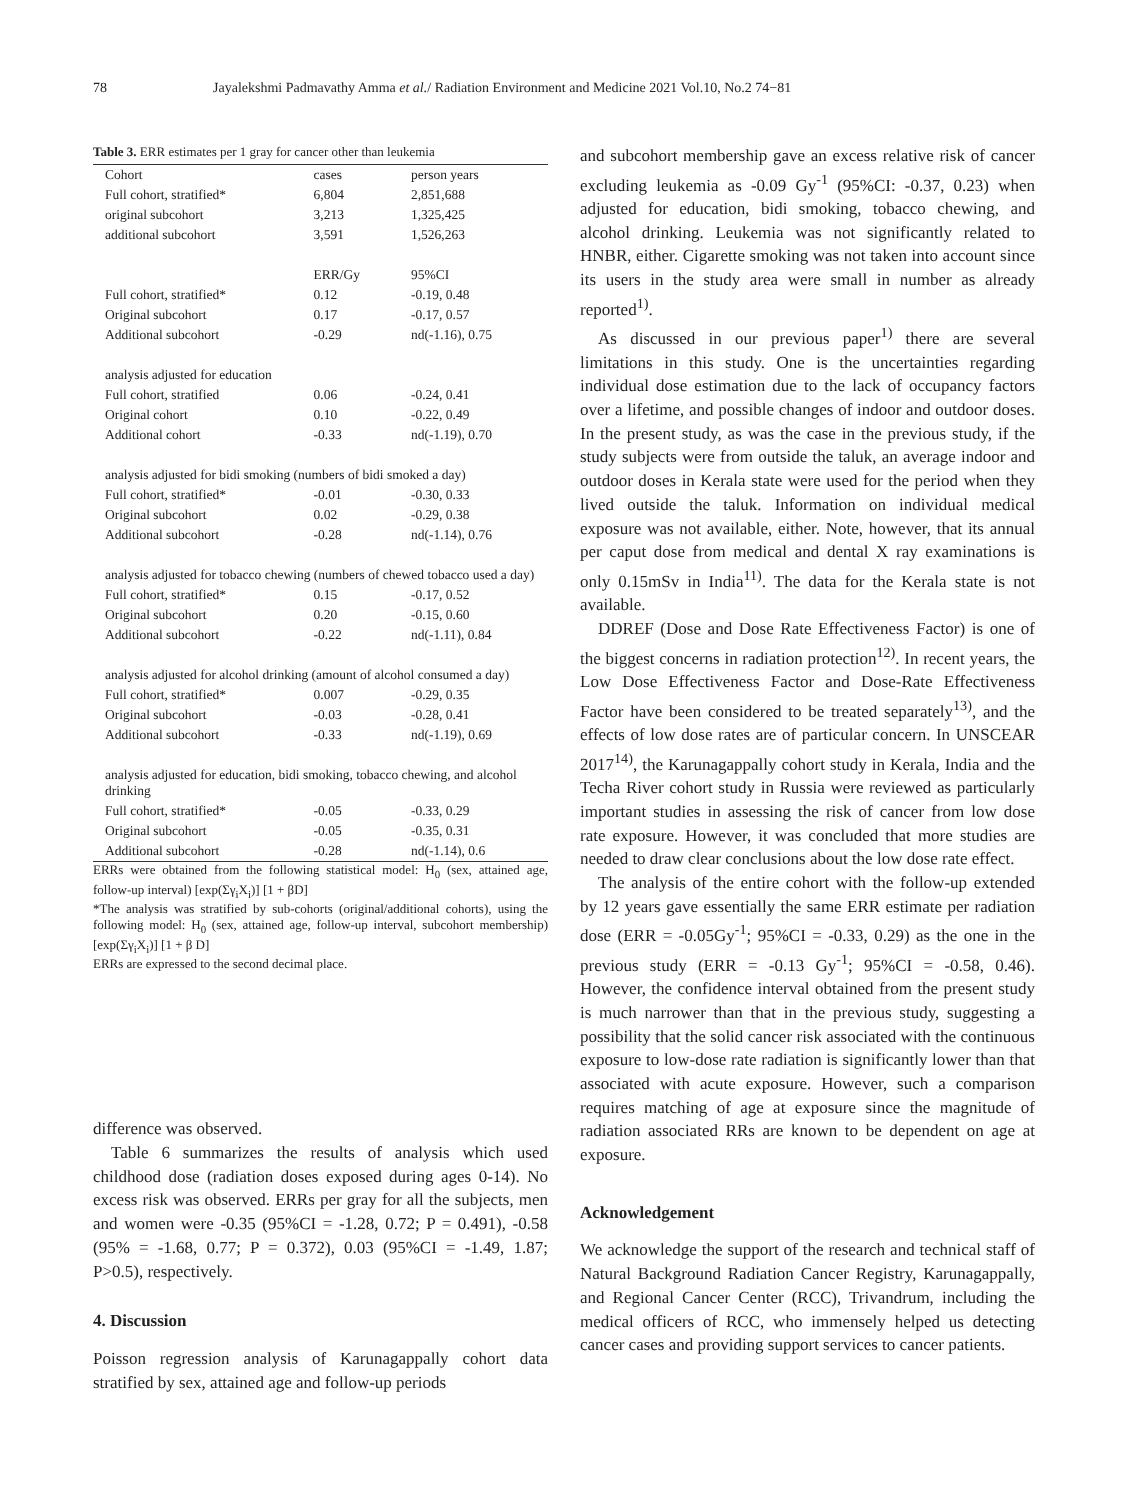78 Jayalekshmi Padmavathy Amma et al./ Radiation Environment and Medicine 2021 Vol.10, No.2 74−81
Table 3. ERR estimates per 1 gray for cancer other than leukemia
| Cohort | cases | person years |
| Full cohort, stratified* | 6,804 | 2,851,688 |
| original subcohort | 3,213 | 1,325,425 |
| additional subcohort | 3,591 | 1,526,263 |
| | ERR/Gy | 95%CI |
| Full cohort, stratified* | 0.12 | -0.19, 0.48 |
| Original subcohort | 0.17 | -0.17, 0.57 |
| Additional subcohort | -0.29 | nd(-1.16), 0.75 |
| analysis adjusted for education | | |
| Full cohort, stratified | 0.06 | -0.24, 0.41 |
| Original cohort | 0.10 | -0.22, 0.49 |
| Additional cohort | -0.33 | nd(-1.19), 0.70 |
| analysis adjusted for bidi smoking (numbers of bidi smoked a day) | | |
| Full cohort, stratified* | -0.01 | -0.30, 0.33 |
| Original subcohort | 0.02 | -0.29, 0.38 |
| Additional subcohort | -0.28 | nd(-1.14), 0.76 |
| analysis adjusted for tobacco chewing (numbers of chewed tobacco used a day) | | |
| Full cohort, stratified* | 0.15 | -0.17, 0.52 |
| Original subcohort | 0.20 | -0.15, 0.60 |
| Additional subcohort | -0.22 | nd(-1.11), 0.84 |
| analysis adjusted for alcohol drinking (amount of alcohol consumed a day) | | |
| Full cohort, stratified* | 0.007 | -0.29, 0.35 |
| Original subcohort | -0.03 | -0.28, 0.41 |
| Additional subcohort | -0.33 | nd(-1.19), 0.69 |
| analysis adjusted for education, bidi smoking, tobacco chewing, and alcohol drinking | | |
| Full cohort, stratified* | -0.05 | -0.33, 0.29 |
| Original subcohort | -0.05 | -0.35, 0.31 |
| Additional subcohort | -0.28 | nd(-1.14), 0.6 |
ERRs were obtained from the following statistical model: H<sub>0</sub> (sex, attained age, follow-up interval) [exp(Σγ<sub>i</sub>X<sub>i</sub>)] [1 + βD]
*The analysis was stratified by sub-cohorts (original/additional cohorts), using the following model: H<sub>0</sub> (sex, attained age, follow-up interval, subcohort membership) [exp(Σγ<sub>i</sub>X<sub>i</sub>)] [1 + β D]
ERRs are expressed to the second decimal place.
difference was observed.
Table 6 summarizes the results of analysis which used childhood dose (radiation doses exposed during ages 0-14). No excess risk was observed. ERRs per gray for all the subjects, men and women were -0.35 (95%CI = -1.28, 0.72; P = 0.491), -0.58 (95% = -1.68, 0.77; P = 0.372), 0.03 (95%CI = -1.49, 1.87; P>0.5), respectively.
4. Discussion
Poisson regression analysis of Karunagappally cohort data stratified by sex, attained age and follow-up periods
and subcohort membership gave an excess relative risk of cancer excluding leukemia as -0.09 Gy<sup>-1</sup> (95%CI: -0.37, 0.23) when adjusted for education, bidi smoking, tobacco chewing, and alcohol drinking. Leukemia was not significantly related to HNBR, either. Cigarette smoking was not taken into account since its users in the study area were small in number as already reported<sup>1)</sup>.
As discussed in our previous paper<sup>1)</sup> there are several limitations in this study. One is the uncertainties regarding individual dose estimation due to the lack of occupancy factors over a lifetime, and possible changes of indoor and outdoor doses. In the present study, as was the case in the previous study, if the study subjects were from outside the taluk, an average indoor and outdoor doses in Kerala state were used for the period when they lived outside the taluk. Information on individual medical exposure was not available, either. Note, however, that its annual per caput dose from medical and dental X ray examinations is only 0.15mSv in India<sup>11)</sup>. The data for the Kerala state is not available.
DDREF (Dose and Dose Rate Effectiveness Factor) is one of the biggest concerns in radiation protection<sup>12)</sup>. In recent years, the Low Dose Effectiveness Factor and Dose-Rate Effectiveness Factor have been considered to be treated separately<sup>13)</sup>, and the effects of low dose rates are of particular concern. In UNSCEAR 2017<sup>14)</sup>, the Karunagappally cohort study in Kerala, India and the Techa River cohort study in Russia were reviewed as particularly important studies in assessing the risk of cancer from low dose rate exposure. However, it was concluded that more studies are needed to draw clear conclusions about the low dose rate effect.
The analysis of the entire cohort with the follow-up extended by 12 years gave essentially the same ERR estimate per radiation dose (ERR = -0.05Gy<sup>-1</sup>; 95%CI = -0.33, 0.29) as the one in the previous study (ERR = -0.13 Gy<sup>-1</sup>; 95%CI = -0.58, 0.46). However, the confidence interval obtained from the present study is much narrower than that in the previous study, suggesting a possibility that the solid cancer risk associated with the continuous exposure to low-dose rate radiation is significantly lower than that associated with acute exposure. However, such a comparison requires matching of age at exposure since the magnitude of radiation associated RRs are known to be dependent on age at exposure.
Acknowledgement
We acknowledge the support of the research and technical staff of Natural Background Radiation Cancer Registry, Karunagappally, and Regional Cancer Center (RCC), Trivandrum, including the medical officers of RCC, who immensely helped us detecting cancer cases and providing support services to cancer patients.